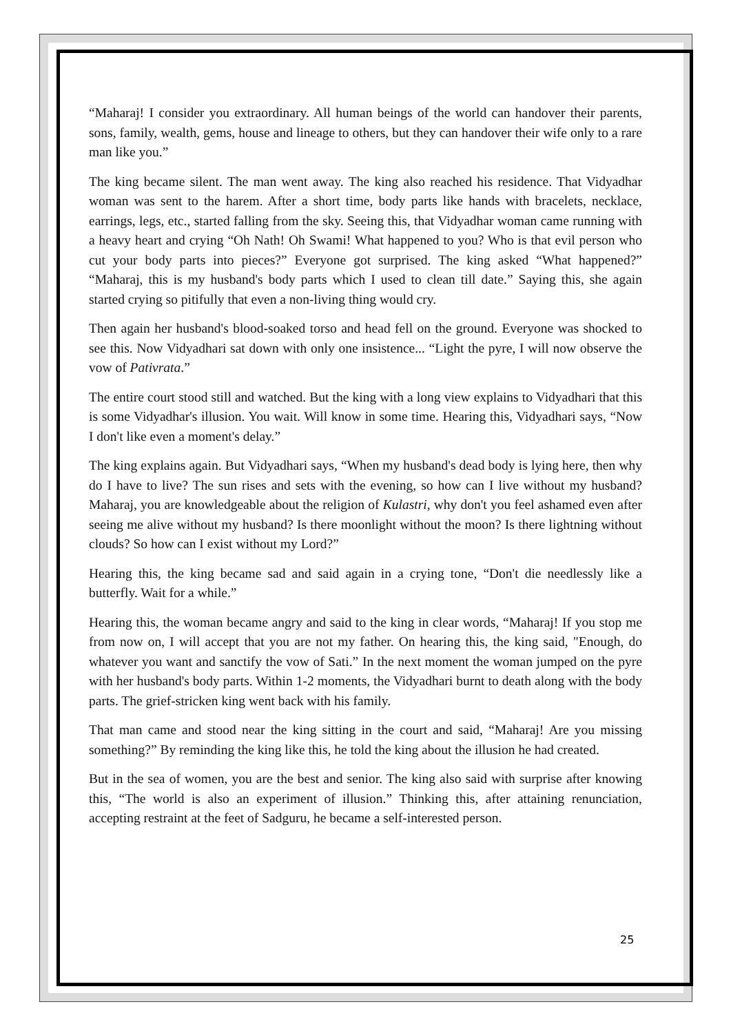“Maharaj! I consider you extraordinary. All human beings of the world can handover their parents, sons, family, wealth, gems, house and lineage to others, but they can handover their wife only to a rare man like you.”
The king became silent. The man went away. The king also reached his residence. That Vidyadhar woman was sent to the harem. After a short time, body parts like hands with bracelets, necklace, earrings, legs, etc., started falling from the sky. Seeing this, that Vidyadhar woman came running with a heavy heart and crying “Oh Nath! Oh Swami! What happened to you? Who is that evil person who cut your body parts into pieces?” Everyone got surprised. The king asked “What happened?” “Maharaj, this is my husband's body parts which I used to clean till date.” Saying this, she again started crying so pitifully that even a non-living thing would cry.
Then again her husband's blood-soaked torso and head fell on the ground. Everyone was shocked to see this. Now Vidyadhari sat down with only one insistence... “Light the pyre, I will now observe the vow of Pativrata.”
The entire court stood still and watched. But the king with a long view explains to Vidyadhari that this is some Vidyadhar's illusion. You wait. Will know in some time. Hearing this, Vidyadhari says, “Now I don't like even a moment's delay.”
The king explains again. But Vidyadhari says, “When my husband's dead body is lying here, then why do I have to live? The sun rises and sets with the evening, so how can I live without my husband? Maharaj, you are knowledgeable about the religion of Kulastri, why don't you feel ashamed even after seeing me alive without my husband? Is there moonlight without the moon? Is there lightning without clouds? So how can I exist without my Lord?”
Hearing this, the king became sad and said again in a crying tone, “Don't die needlessly like a butterfly. Wait for a while.”
Hearing this, the woman became angry and said to the king in clear words, “Maharaj! If you stop me from now on, I will accept that you are not my father. On hearing this, the king said, "Enough, do whatever you want and sanctify the vow of Sati.” In the next moment the woman jumped on the pyre with her husband's body parts. Within 1-2 moments, the Vidyadhari burnt to death along with the body parts. The grief-stricken king went back with his family.
That man came and stood near the king sitting in the court and said, “Maharaj! Are you missing something?” By reminding the king like this, he told the king about the illusion he had created.
But in the sea of women, you are the best and senior. The king also said with surprise after knowing this, “The world is also an experiment of illusion.” Thinking this, after attaining renunciation, accepting restraint at the feet of Sadguru, he became a self-interested person.
25